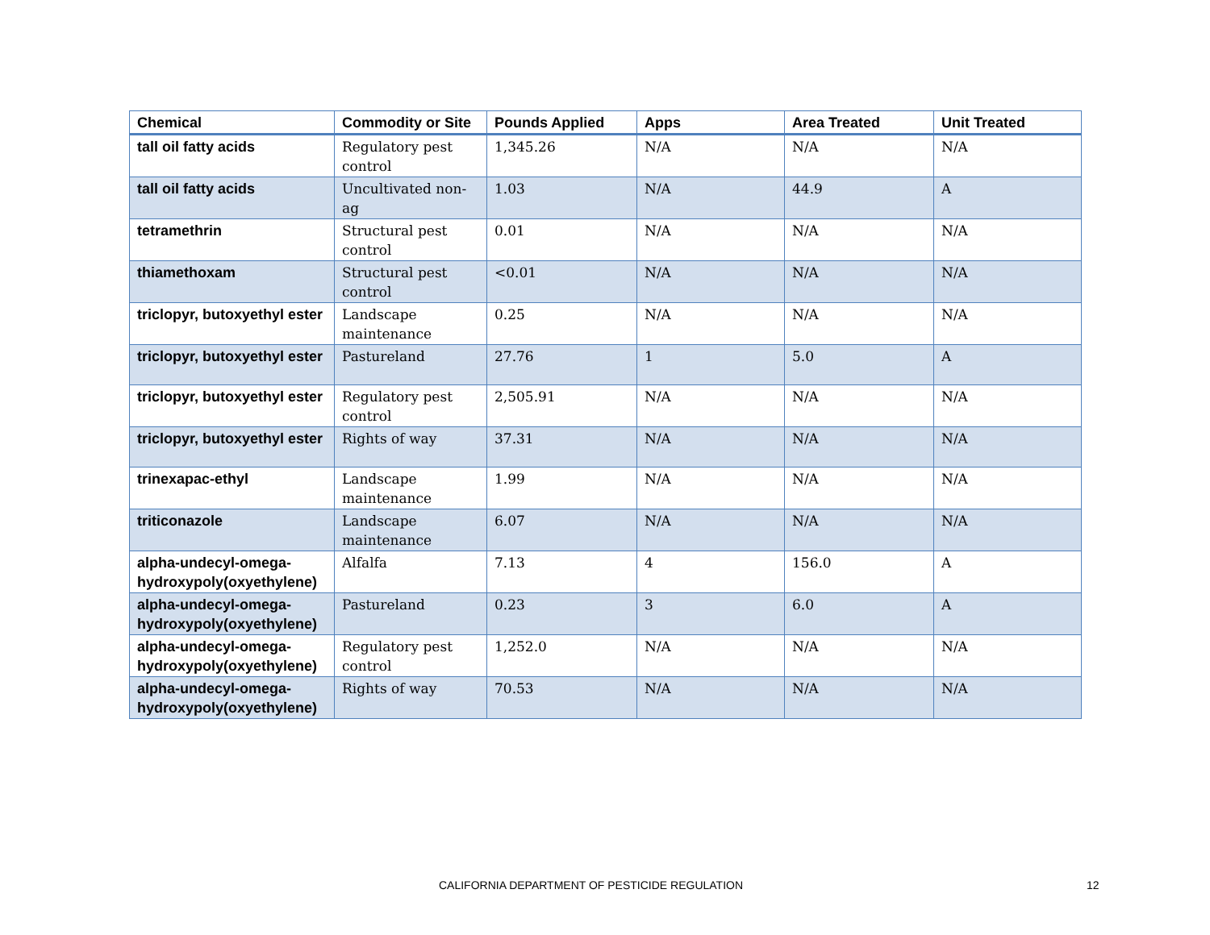| Chemical | Commodity or Site | Pounds Applied | Apps | Area Treated | Unit Treated |
| --- | --- | --- | --- | --- | --- |
| tall oil fatty acids | Regulatory pest control | 1,345.26 | N/A | N/A | N/A |
| tall oil fatty acids | Uncultivated non-ag | 1.03 | N/A | 44.9 | A |
| tetramethrin | Structural pest control | 0.01 | N/A | N/A | N/A |
| thiamethoxam | Structural pest control | <0.01 | N/A | N/A | N/A |
| triclopyr, butoxyethyl ester | Landscape maintenance | 0.25 | N/A | N/A | N/A |
| triclopyr, butoxyethyl ester | Pastureland | 27.76 | 1 | 5.0 | A |
| triclopyr, butoxyethyl ester | Regulatory pest control | 2,505.91 | N/A | N/A | N/A |
| triclopyr, butoxyethyl ester | Rights of way | 37.31 | N/A | N/A | N/A |
| trinexapac-ethyl | Landscape maintenance | 1.99 | N/A | N/A | N/A |
| triticonazole | Landscape maintenance | 6.07 | N/A | N/A | N/A |
| alpha-undecyl-omega-hydroxypoly(oxyethylene) | Alfalfa | 7.13 | 4 | 156.0 | A |
| alpha-undecyl-omega-hydroxypoly(oxyethylene) | Pastureland | 0.23 | 3 | 6.0 | A |
| alpha-undecyl-omega-hydroxypoly(oxyethylene) | Regulatory pest control | 1,252.0 | N/A | N/A | N/A |
| alpha-undecyl-omega-hydroxypoly(oxyethylene) | Rights of way | 70.53 | N/A | N/A | N/A |
CALIFORNIA DEPARTMENT OF PESTICIDE REGULATION 12